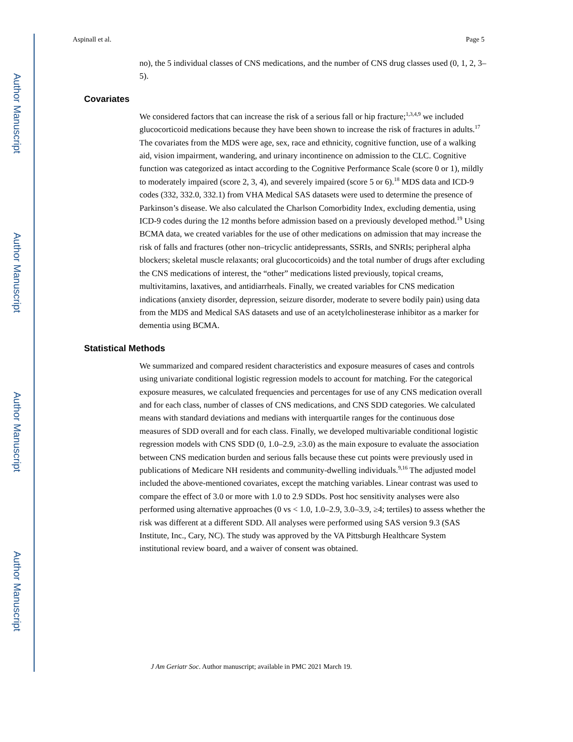Author Manuscript
Author Manuscript
Author Manuscript
Author Manuscript
Aspinall et al. Page 5
no), the 5 individual classes of CNS medications, and the number of CNS drug classes used (0, 1, 2, 3–5).
Covariates
We considered factors that can increase the risk of a serious fall or hip fracture;<sup>1,3,4,9</sup> we included glucocorticoid medications because they have been shown to increase the risk of fractures in adults.<sup>17</sup> The covariates from the MDS were age, sex, race and ethnicity, cognitive function, use of a walking aid, vision impairment, wandering, and urinary incontinence on admission to the CLC. Cognitive function was categorized as intact according to the Cognitive Performance Scale (score 0 or 1), mildly to moderately impaired (score 2, 3, 4), and severely impaired (score 5 or 6).<sup>18</sup> MDS data and ICD-9 codes (332, 332.0, 332.1) from VHA Medical SAS datasets were used to determine the presence of Parkinson’s disease. We also calculated the Charlson Comorbidity Index, excluding dementia, using ICD-9 codes during the 12 months before admission based on a previously developed method.<sup>19</sup> Using BCMA data, we created variables for the use of other medications on admission that may increase the risk of falls and fractures (other non–tricyclic antidepressants, SSRIs, and SNRIs; peripheral alpha blockers; skeletal muscle relaxants; oral glucocorticoids) and the total number of drugs after excluding the CNS medications of interest, the “other” medications listed previously, topical creams, multivitamins, laxatives, and antidiarrheals. Finally, we created variables for CNS medication indications (anxiety disorder, depression, seizure disorder, moderate to severe bodily pain) using data from the MDS and Medical SAS datasets and use of an acetylcholinesterase inhibitor as a marker for dementia using BCMA.
Statistical Methods
We summarized and compared resident characteristics and exposure measures of cases and controls using univariate conditional logistic regression models to account for matching. For the categorical exposure measures, we calculated frequencies and percentages for use of any CNS medication overall and for each class, number of classes of CNS medications, and CNS SDD categories. We calculated means with standard deviations and medians with interquartile ranges for the continuous dose measures of SDD overall and for each class. Finally, we developed multivariable conditional logistic regression models with CNS SDD (0, 1.0–2.9, ≥3.0) as the main exposure to evaluate the association between CNS medication burden and serious falls because these cut points were previously used in publications of Medicare NH residents and community-dwelling individuals.<sup>9,16</sup> The adjusted model included the above-mentioned covariates, except the matching variables. Linear contrast was used to compare the effect of 3.0 or more with 1.0 to 2.9 SDDs. Post hoc sensitivity analyses were also performed using alternative approaches (0 vs < 1.0, 1.0–2.9, 3.0–3.9, ≥4; tertiles) to assess whether the risk was different at a different SDD. All analyses were performed using SAS version 9.3 (SAS Institute, Inc., Cary, NC). The study was approved by the VA Pittsburgh Healthcare System institutional review board, and a waiver of consent was obtained.
J Am Geriatr Soc. Author manuscript; available in PMC 2021 March 19.